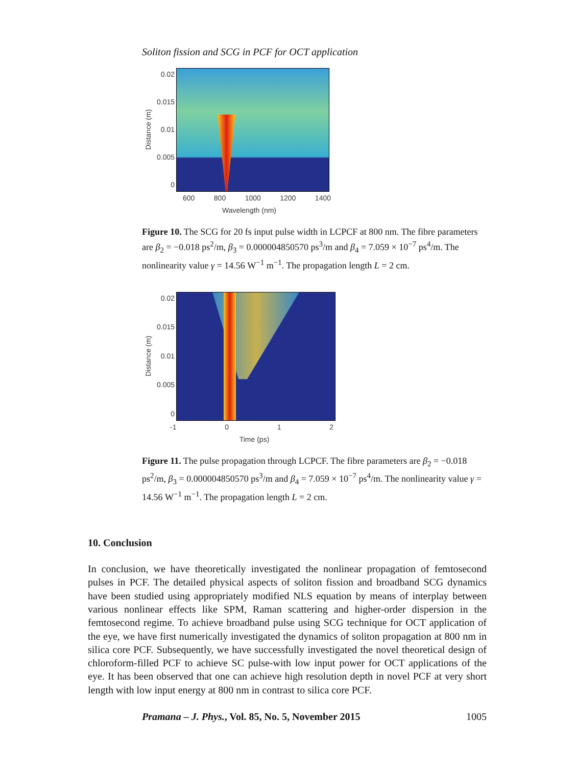Soliton fission and SCG in PCF for OCT application
Distance (m)
0.02
0.015
0.01
0.005
0
600 800 1000 1200 1400
Wavelength (nm)
Figure 10. The SCG for 20 fs input pulse width in LCPCF at 800 nm. The fibre parameters are β<sub>2</sub> = −0.018 ps<sup>2</sup>/m, β<sub>3</sub> = 0.000004850570 ps<sup>3</sup>/m and β<sub>4</sub> = 7.059 × 10<sup>−7</sup> ps<sup>4</sup>/m. The nonlinearity value γ = 14.56 W<sup>−1</sup> m<sup>−1</sup>. The propagation length L = 2 cm.
Distance (m)
0.02
0.015
0.01
0.005
0
-1 0 1 2
Time (ps)
Figure 11. The pulse propagation through LCPCF. The fibre parameters are β<sub>2</sub> = −0.018 ps<sup>2</sup>/m, β<sub>3</sub> = 0.000004850570 ps<sup>3</sup>/m and β<sub>4</sub> = 7.059 × 10<sup>−7</sup> ps<sup>4</sup>/m. The nonlinearity value γ = 14.56 W<sup>−1</sup> m<sup>−1</sup>. The propagation length L = 2 cm.
10. Conclusion
In conclusion, we have theoretically investigated the nonlinear propagation of femtosecond pulses in PCF. The detailed physical aspects of soliton fission and broadband SCG dynamics have been studied using appropriately modified NLS equation by means of interplay between various nonlinear effects like SPM, Raman scattering and higher-order dispersion in the femtosecond regime. To achieve broadband pulse using SCG technique for OCT application of the eye, we have first numerically investigated the dynamics of soliton propagation at 800 nm in silica core PCF. Subsequently, we have successfully investigated the novel theoretical design of chloroform-filled PCF to achieve SC pulse-with low input power for OCT applications of the eye. It has been observed that one can achieve high resolution depth in novel PCF at very short length with low input energy at 800 nm in contrast to silica core PCF.
Pramana – J. Phys., Vol. 85, No. 5, November 2015 1005